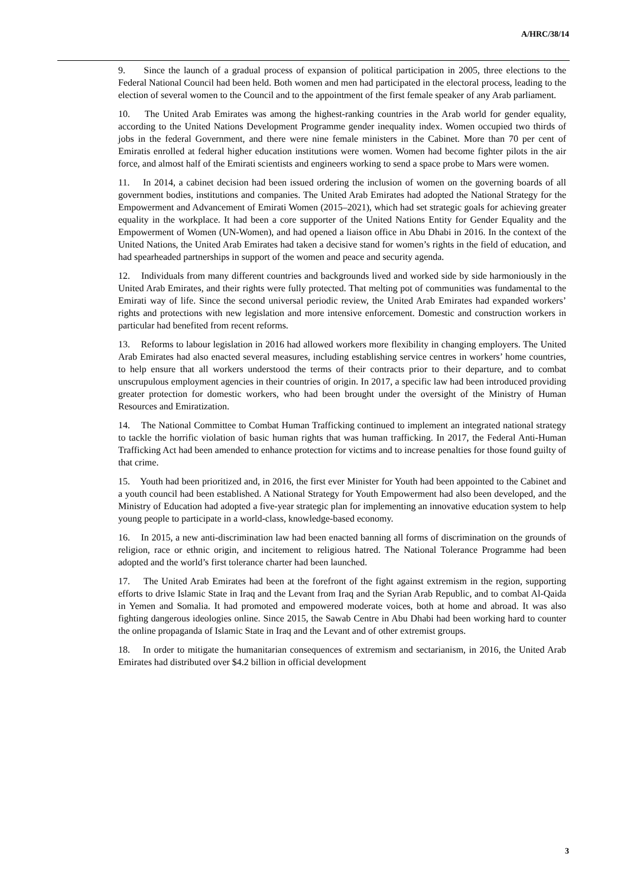A/HRC/38/14
9. Since the launch of a gradual process of expansion of political participation in 2005, three elections to the Federal National Council had been held. Both women and men had participated in the electoral process, leading to the election of several women to the Council and to the appointment of the first female speaker of any Arab parliament.
10. The United Arab Emirates was among the highest-ranking countries in the Arab world for gender equality, according to the United Nations Development Programme gender inequality index. Women occupied two thirds of jobs in the federal Government, and there were nine female ministers in the Cabinet. More than 70 per cent of Emiratis enrolled at federal higher education institutions were women. Women had become fighter pilots in the air force, and almost half of the Emirati scientists and engineers working to send a space probe to Mars were women.
11. In 2014, a cabinet decision had been issued ordering the inclusion of women on the governing boards of all government bodies, institutions and companies. The United Arab Emirates had adopted the National Strategy for the Empowerment and Advancement of Emirati Women (2015–2021), which had set strategic goals for achieving greater equality in the workplace. It had been a core supporter of the United Nations Entity for Gender Equality and the Empowerment of Women (UN-Women), and had opened a liaison office in Abu Dhabi in 2016. In the context of the United Nations, the United Arab Emirates had taken a decisive stand for women’s rights in the field of education, and had spearheaded partnerships in support of the women and peace and security agenda.
12. Individuals from many different countries and backgrounds lived and worked side by side harmoniously in the United Arab Emirates, and their rights were fully protected. That melting pot of communities was fundamental to the Emirati way of life. Since the second universal periodic review, the United Arab Emirates had expanded workers’ rights and protections with new legislation and more intensive enforcement. Domestic and construction workers in particular had benefited from recent reforms.
13. Reforms to labour legislation in 2016 had allowed workers more flexibility in changing employers. The United Arab Emirates had also enacted several measures, including establishing service centres in workers’ home countries, to help ensure that all workers understood the terms of their contracts prior to their departure, and to combat unscrupulous employment agencies in their countries of origin. In 2017, a specific law had been introduced providing greater protection for domestic workers, who had been brought under the oversight of the Ministry of Human Resources and Emiratization.
14. The National Committee to Combat Human Trafficking continued to implement an integrated national strategy to tackle the horrific violation of basic human rights that was human trafficking. In 2017, the Federal Anti-Human Trafficking Act had been amended to enhance protection for victims and to increase penalties for those found guilty of that crime.
15. Youth had been prioritized and, in 2016, the first ever Minister for Youth had been appointed to the Cabinet and a youth council had been established. A National Strategy for Youth Empowerment had also been developed, and the Ministry of Education had adopted a five-year strategic plan for implementing an innovative education system to help young people to participate in a world-class, knowledge-based economy.
16. In 2015, a new anti-discrimination law had been enacted banning all forms of discrimination on the grounds of religion, race or ethnic origin, and incitement to religious hatred. The National Tolerance Programme had been adopted and the world’s first tolerance charter had been launched.
17. The United Arab Emirates had been at the forefront of the fight against extremism in the region, supporting efforts to drive Islamic State in Iraq and the Levant from Iraq and the Syrian Arab Republic, and to combat Al-Qaida in Yemen and Somalia. It had promoted and empowered moderate voices, both at home and abroad. It was also fighting dangerous ideologies online. Since 2015, the Sawab Centre in Abu Dhabi had been working hard to counter the online propaganda of Islamic State in Iraq and the Levant and of other extremist groups.
18. In order to mitigate the humanitarian consequences of extremism and sectarianism, in 2016, the United Arab Emirates had distributed over $4.2 billion in official development
3